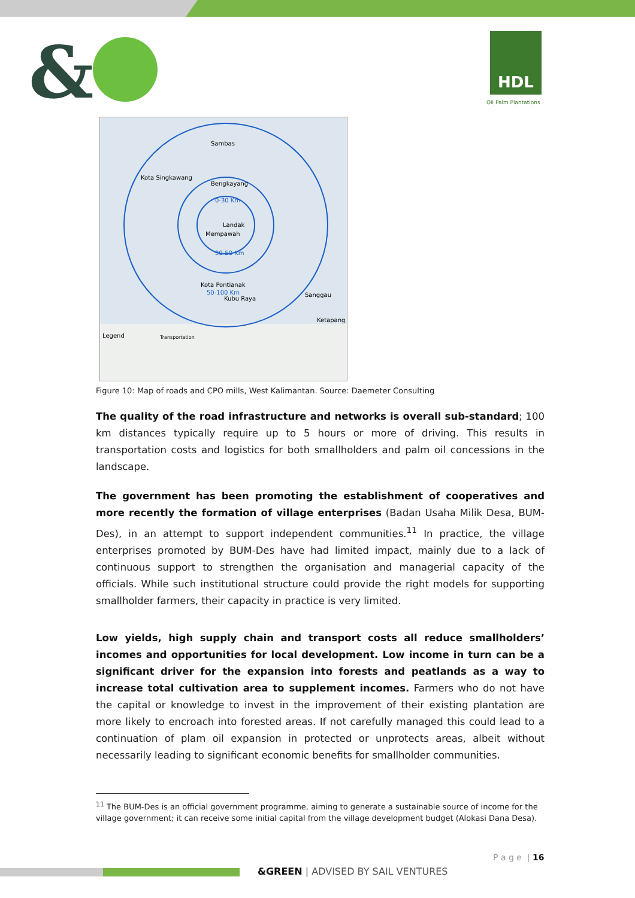& HDL
Oil Palm Plantations
Kota Singkawang
Sambas
Bengkayang
0-30 Km
Landak
Mempawah
30-50 Km
Kota Pontianak
50-100 Km
Kubu Raya
Sanggau
Ketapang
Legend
Transportation
Figure 10: Map of roads and CPO mills, West Kalimantan. Source: Daemeter Consulting
The quality of the road infrastructure and networks is overall sub-standard; 100 km distances typically require up to 5 hours or more of driving. This results in transportation costs and logistics for both smallholders and palm oil concessions in the landscape.
The government has been promoting the establishment of cooperatives and more recently the formation of village enterprises (Badan Usaha Milik Desa, BUM-Des), in an attempt to support independent communities.<sup>11</sup> In practice, the village enterprises promoted by BUM-Des have had limited impact, mainly due to a lack of continuous support to strengthen the organisation and managerial capacity of the officials. While such institutional structure could provide the right models for supporting smallholder farmers, their capacity in practice is very limited.
Low yields, high supply chain and transport costs all reduce smallholders’ incomes and opportunities for local development. Low income in turn can be a significant driver for the expansion into forests and peatlands as a way to increase total cultivation area to supplement incomes. Farmers who do not have the capital or knowledge to invest in the improvement of their existing plantation are more likely to encroach into forested areas. If not carefully managed this could lead to a continuation of plam oil expansion in protected or unprotects areas, albeit without necessarily leading to significant economic benefits for smallholder communities.
<sup>11</sup> The BUM-Des is an official government programme, aiming to generate a sustainable source of income for the village government; it can receive some initial capital from the village development budget (Alokasi Dana Desa).
P a g e | 16
&GREEN | ADVISED BY SAIL VENTURES